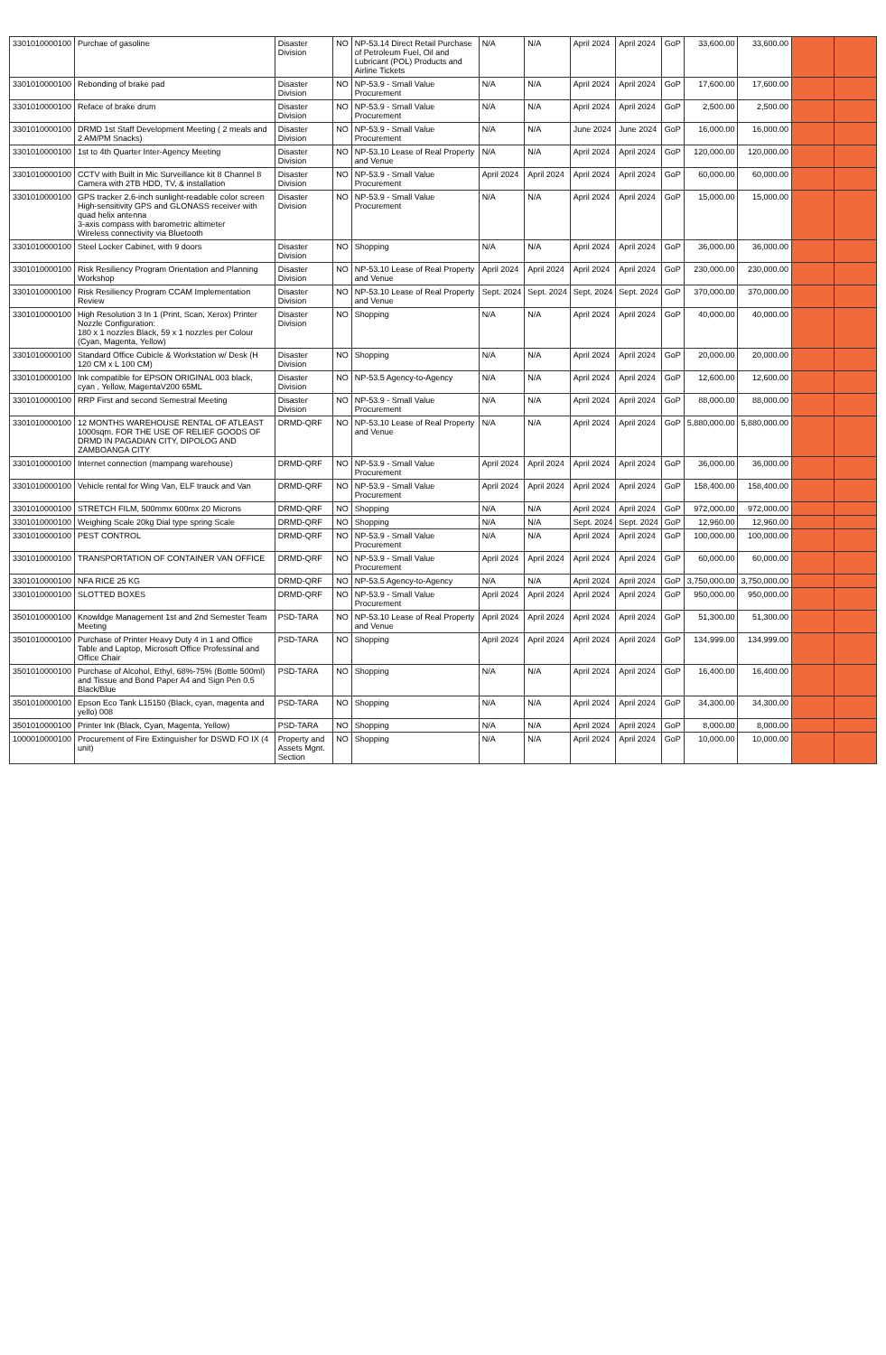| 3301010000100 | Purchae of gasoline | Disaster Division | NO | NP-53.14 Direct Retail Purchase of Petroleum Fuel, Oil and Lubricant (POL) Products and Airline Tickets | N/A | N/A | April 2024 | April 2024 | GoP | 33,600.00 | 33,600.00 | | |
| 3301010000100 | Rebonding of brake pad | Disaster Division | NO | NP-53.9 - Small Value Procurement | N/A | N/A | April 2024 | April 2024 | GoP | 17,600.00 | 17,600.00 | | |
| 3301010000100 | Reface of brake drum | Disaster Division | NO | NP-53.9 - Small Value Procurement | N/A | N/A | April 2024 | April 2024 | GoP | 2,500.00 | 2,500.00 | | |
| 3301010000100 | DRMD 1st Staff Development Meeting ( 2 meals and 2 AM/PM Snacks) | Disaster Division | NO | NP-53.9 - Small Value Procurement | N/A | N/A | June 2024 | June 2024 | GoP | 16,000.00 | 16,000.00 | | |
| 3301010000100 | 1st to 4th Quarter Inter-Agency Meeting | Disaster Division | NO | NP-53.10 Lease of Real Property and Venue | N/A | N/A | April 2024 | April 2024 | GoP | 120,000.00 | 120,000.00 | | |
| 3301010000100 | CCTV with Built in Mic Surveillance kit 8 Channel 8 Camera with 2TB HDD, TV, & installation | Disaster Division | NO | NP-53.9 - Small Value Procurement | April 2024 | April 2024 | April 2024 | April 2024 | GoP | 60,000.00 | 60,000.00 | | |
| 3301010000100 | GPS tracker 2.6-inch sunlight-readable color screen High-sensitivity GPS and GLONASS receiver with quad helix antenna 3-axis compass with barometric altimeter Wireless connectivity via Bluetooth | Disaster Division | NO | NP-53.9 - Small Value Procurement | N/A | N/A | April 2024 | April 2024 | GoP | 15,000.00 | 15,000.00 | | |
| 3301010000100 | Steel Locker Cabinet, with 9 doors | Disaster Division | NO | Shopping | N/A | N/A | April 2024 | April 2024 | GoP | 36,000.00 | 36,000.00 | | |
| 3301010000100 | Risk Resiliency Program Orientation and Planning Workshop | Disaster Division | NO | NP-53.10 Lease of Real Property and Venue | April 2024 | April 2024 | April 2024 | April 2024 | GoP | 230,000.00 | 230,000.00 | | |
| 3301010000100 | Risk Resiliency Program CCAM Implementation Review | Disaster Division | NO | NP-53.10 Lease of Real Property and Venue | Sept. 2024 | Sept. 2024 | Sept. 2024 | Sept. 2024 | GoP | 370,000.00 | 370,000.00 | | |
| 3301010000100 | High Resolution 3 In 1 (Print, Scan, Xerox) Printer Nozzle Configuration: 180 x 1 nozzles Black, 59 x 1 nozzles per Colour (Cyan, Magenta, Yellow) | Disaster Division | NO | Shopping | N/A | N/A | April 2024 | April 2024 | GoP | 40,000.00 | 40,000.00 | | |
| 3301010000100 | Standard Office Cubicle & Workstation w/ Desk (H 120 CM x L 100 CM) | Disaster Division | NO | Shopping | N/A | N/A | April 2024 | April 2024 | GoP | 20,000.00 | 20,000.00 | | |
| 3301010000100 | Ink compatible for EPSON ORIGINAL 003 black, cyan , Yellow, MagentaV200 65ML | Disaster Division | NO | NP-53.5 Agency-to-Agency | N/A | N/A | April 2024 | April 2024 | GoP | 12,600.00 | 12,600.00 | | |
| 3301010000100 | RRP First and second Semestral Meeting | Disaster Division | NO | NP-53.9 - Small Value Procurement | N/A | N/A | April 2024 | April 2024 | GoP | 88,000.00 | 88,000.00 | | |
| 3301010000100 | 12 MONTHS WAREHOUSE RENTAL OF ATLEAST 1000sqm. FOR THE USE OF RELIEF GOODS OF DRMD IN PAGADIAN CITY, DIPOLOG AND ZAMBOANGA CITY | DRMD-QRF | NO | NP-53.10 Lease of Real Property and Venue | N/A | N/A | April 2024 | April 2024 | GoP | 5,880,000.00 | 5,880,000.00 | | |
| 3301010000100 | Internet connection (mampang warehouse) | DRMD-QRF | NO | NP-53.9 - Small Value Procurement | April 2024 | April 2024 | April 2024 | April 2024 | GoP | 36,000.00 | 36,000.00 | | |
| 3301010000100 | Vehicle rental for Wing Van, ELF trauck and Van | DRMD-QRF | NO | NP-53.9 - Small Value Procurement | April 2024 | April 2024 | April 2024 | April 2024 | GoP | 158,400.00 | 158,400.00 | | |
| 3301010000100 | STRETCH FILM, 500mmx 600mx 20 Microns | DRMD-QRF | NO | Shopping | N/A | N/A | April 2024 | April 2024 | GoP | 972,000.00 | 972,000.00 | | |
| 3301010000100 | Weighing Scale 20kg Dial type spring Scale | DRMD-QRF | NO | Shopping | N/A | N/A | Sept. 2024 | Sept. 2024 | GoP | 12,960.00 | 12,960.00 | | |
| 3301010000100 | PEST CONTROL | DRMD-QRF | NO | NP-53.9 - Small Value Procurement | N/A | N/A | April 2024 | April 2024 | GoP | 100,000.00 | 100,000.00 | | |
| 3301010000100 | TRANSPORTATION OF CONTAINER VAN OFFICE | DRMD-QRF | NO | NP-53.9 - Small Value Procurement | April 2024 | April 2024 | April 2024 | April 2024 | GoP | 60,000.00 | 60,000.00 | | |
| 3301010000100 | NFA RICE 25 KG | DRMD-QRF | NO | NP-53.5 Agency-to-Agency | N/A | N/A | April 2024 | April 2024 | GoP | 3,750,000.00 | 3,750,000.00 | | |
| 3301010000100 | SLOTTED BOXES | DRMD-QRF | NO | NP-53.9 - Small Value Procurement | April 2024 | April 2024 | April 2024 | April 2024 | GoP | 950,000.00 | 950,000.00 | | |
| 3501010000100 | Knowldge Management 1st and 2nd Semester Team Meeting | PSD-TARA | NO | NP-53.10 Lease of Real Property and Venue | April 2024 | April 2024 | April 2024 | April 2024 | GoP | 51,300.00 | 51,300.00 | | |
| 3501010000100 | Purchase of Printer Heavy Duty 4 in 1 and Office Table and Laptop, Microsoft Office Professinal and Office Chair | PSD-TARA | NO | Shopping | April 2024 | April 2024 | April 2024 | April 2024 | GoP | 134,999.00 | 134,999.00 | | |
| 3501010000100 | Purchase of Alcohol, Ethyl, 68%-75% (Bottle 500ml) and Tissue and Bond Paper A4 and Sign Pen 0.5 Black/Blue | PSD-TARA | NO | Shopping | N/A | N/A | April 2024 | April 2024 | GoP | 16,400.00 | 16,400.00 | | |
| 3501010000100 | Epson Eco Tank L15150 (Black, cyan, magenta and yello) 008 | PSD-TARA | NO | Shopping | N/A | N/A | April 2024 | April 2024 | GoP | 34,300.00 | 34,300.00 | | |
| 3501010000100 | Printer Ink (Black, Cyan, Magenta, Yellow) | PSD-TARA | NO | Shopping | N/A | N/A | April 2024 | April 2024 | GoP | 8,000.00 | 8,000.00 | | |
| 1000010000100 | Procurement of Fire Extinguisher for DSWD FO IX (4 unit) | Property and Assets Mgnt. Section | NO | Shopping | N/A | N/A | April 2024 | April 2024 | GoP | 10,000.00 | 10,000.00 | | |